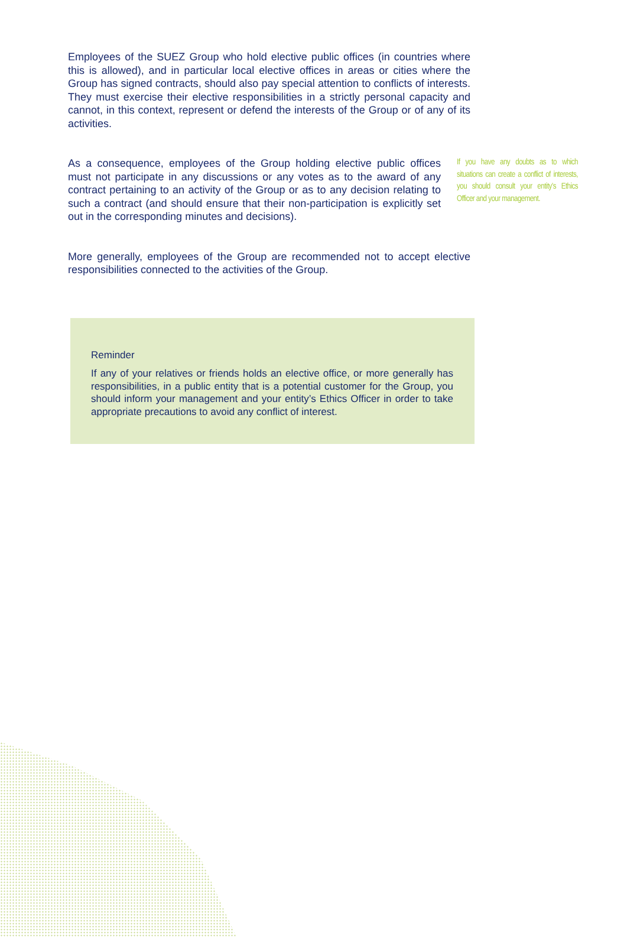Employees of the SUEZ Group who hold elective public offices (in countries where this is allowed), and in particular local elective offices in areas or cities where the Group has signed contracts, should also pay special attention to conflicts of interests. They must exercise their elective responsibilities in a strictly personal capacity and cannot, in this context, represent or defend the interests of the Group or of any of its activities.
As a consequence, employees of the Group holding elective public offices must not participate in any discussions or any votes as to the award of any contract pertaining to an activity of the Group or as to any decision relating to such a contract (and should ensure that their non-participation is explicitly set out in the corresponding minutes and decisions).
If you have any doubts as to which situations can create a conflict of interests, you should consult your entity’s Ethics Officer and your management.
More generally, employees of the Group are recommended not to accept elective responsibilities connected to the activities of the Group.
Reminder
If any of your relatives or friends holds an elective office, or more generally has responsibilities, in a public entity that is a potential customer for the Group, you should inform your management and your entity’s Ethics Officer in order to take appropriate precautions to avoid any conflict of interest.